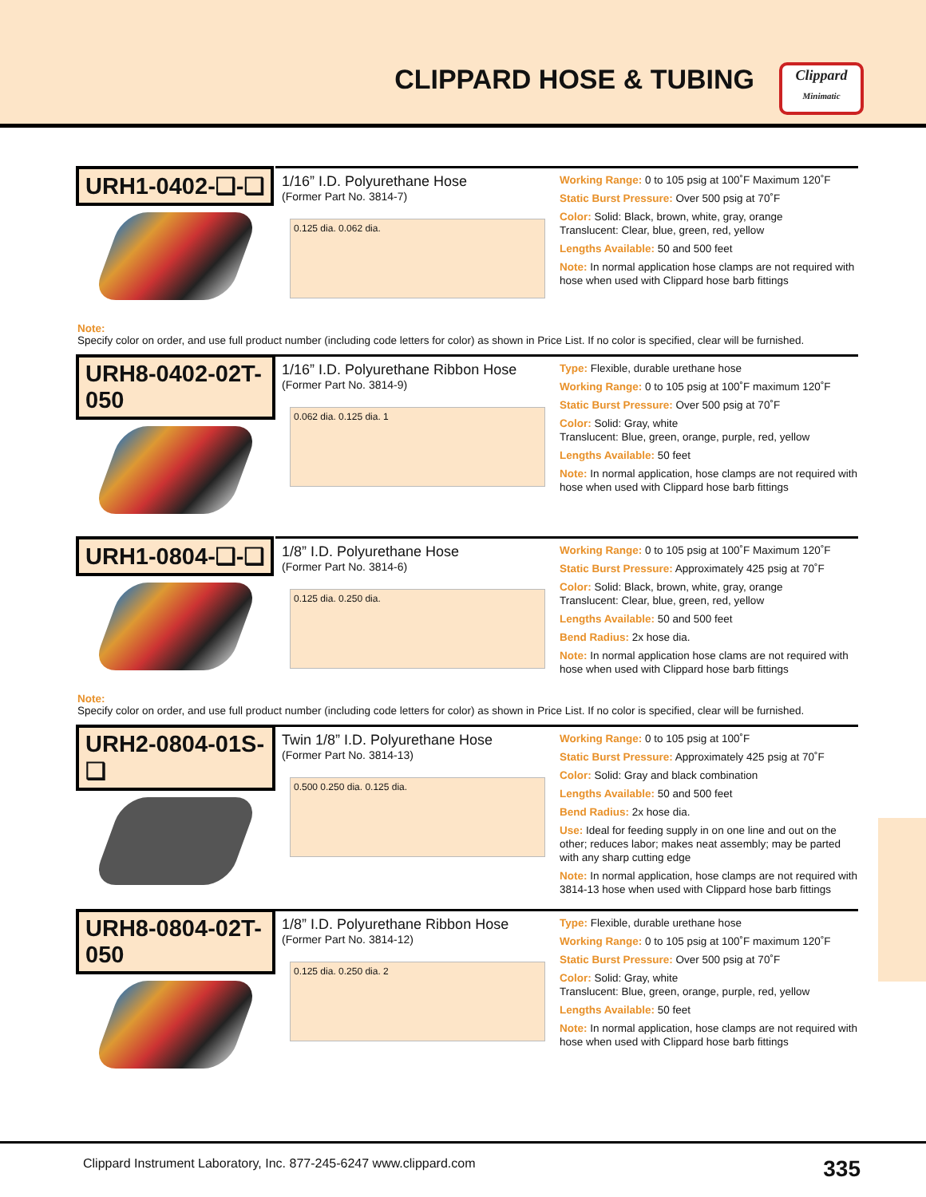CLIPPARD HOSE & TUBING
Clippard
Minimatic
URH1-0402-❑-❑
1/16” I.D. Polyurethane Hose
(Former Part No. 3814-7)
0.125 dia. 0.062 dia.
Working Range: 0 to 105 psig at 100˚F Maximum 120˚F
Static Burst Pressure: Over 500 psig at 70˚F
Color: Solid: Black, brown, white, gray, orange
Translucent: Clear, blue, green, red, yellow
Lengths Available: 50 and 500 feet
Note: In normal application hose clamps are not required with hose when used with Clippard hose barb fittings
Note:
Specify color on order, and use full product number (including code letters for color) as shown in Price List. If no color is specified, clear will be furnished.
URH8-0402-02T-050
1/16” I.D. Polyurethane Ribbon Hose
(Former Part No. 3814-9)
0.062 dia. 0.125 dia. 1
Type: Flexible, durable urethane hose
Working Range: 0 to 105 psig at 100˚F maximum 120˚F
Static Burst Pressure: Over 500 psig at 70˚F
Color: Solid: Gray, white
Translucent: Blue, green, orange, purple, red, yellow
Lengths Available: 50 feet
Note: In normal application, hose clamps are not required with hose when used with Clippard hose barb fittings
URH1-0804-❑-❑
1/8” I.D. Polyurethane Hose
(Former Part No. 3814-6)
0.125 dia. 0.250 dia.
Working Range: 0 to 105 psig at 100˚F Maximum 120˚F
Static Burst Pressure: Approximately 425 psig at 70˚F
Color: Solid: Black, brown, white, gray, orange
Translucent: Clear, blue, green, red, yellow
Lengths Available: 50 and 500 feet
Bend Radius: 2x hose dia.
Note: In normal application hose clams are not required with hose when used with Clippard hose barb fittings
Note:
Specify color on order, and use full product number (including code letters for color) as shown in Price List. If no color is specified, clear will be furnished.
URH2-0804-01S-❑
Twin 1/8” I.D. Polyurethane Hose
(Former Part No. 3814-13)
0.500 0.250 dia. 0.125 dia.
Working Range: 0 to 105 psig at 100˚F
Static Burst Pressure: Approximately 425 psig at 70˚F
Color: Solid: Gray and black combination
Lengths Available: 50 and 500 feet
Bend Radius: 2x hose dia.
Use: Ideal for feeding supply in on one line and out on the other; reduces labor; makes neat assembly; may be parted with any sharp cutting edge
Note: In normal application, hose clamps are not required with 3814-13 hose when used with Clippard hose barb fittings
URH8-0804-02T-050
1/8” I.D. Polyurethane Ribbon Hose
(Former Part No. 3814-12)
0.125 dia. 0.250 dia. 2
Type: Flexible, durable urethane hose
Working Range: 0 to 105 psig at 100˚F maximum 120˚F
Static Burst Pressure: Over 500 psig at 70˚F
Color: Solid: Gray, white
Translucent: Blue, green, orange, purple, red, yellow
Lengths Available: 50 feet
Note: In normal application, hose clamps are not required with hose when used with Clippard hose barb fittings
Clippard Instrument Laboratory, Inc. 877-245-6247 www.clippard.com 335